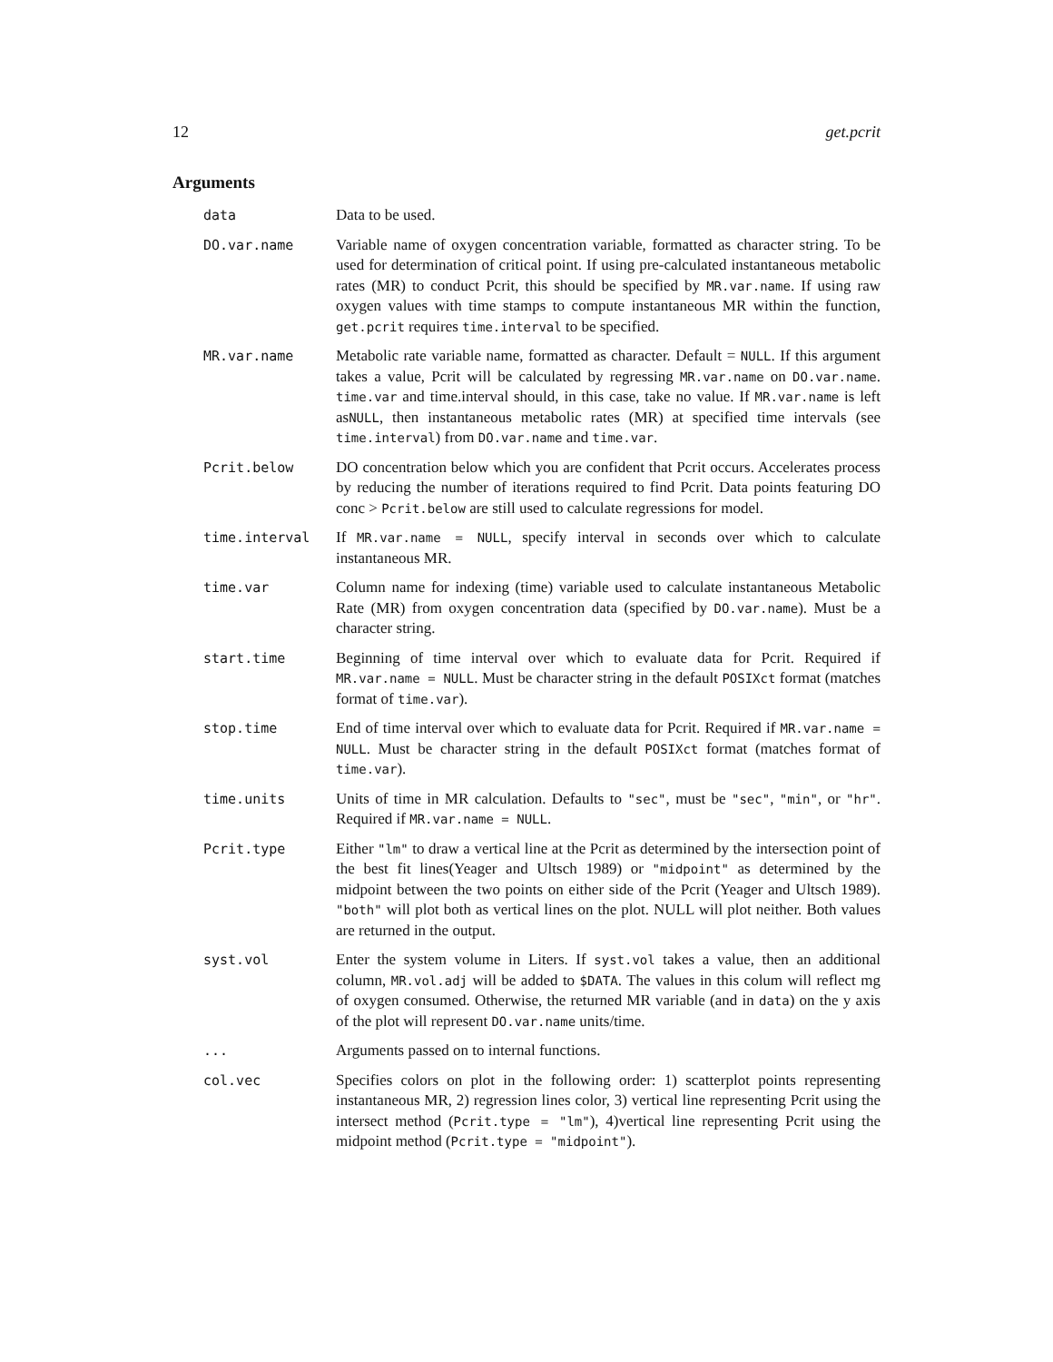12 get.pcrit
Arguments
data Data to be used.
DO.var.name Variable name of oxygen concentration variable, formatted as character string. To be used for determination of critical point. If using pre-calculated instantaneous metabolic rates (MR) to conduct Pcrit, this should be specified by MR.var.name. If using raw oxygen values with time stamps to compute instantaneous MR within the function, get.pcrit requires time.interval to be specified.
MR.var.name Metabolic rate variable name, formatted as character. Default = NULL. If this argument takes a value, Pcrit will be calculated by regressing MR.var.name on DO.var.name. time.var and time.interval should, in this case, take no value. If MR.var.name is left asNULL, then instantaneous metabolic rates (MR) at specified time intervals (see time.interval) from DO.var.name and time.var.
Pcrit.below DO concentration below which you are confident that Pcrit occurs. Accelerates process by reducing the number of iterations required to find Pcrit. Data points featuring DO conc > Pcrit.below are still used to calculate regressions for model.
time.interval If MR.var.name = NULL, specify interval in seconds over which to calculate instantaneous MR.
time.var Column name for indexing (time) variable used to calculate instantaneous Metabolic Rate (MR) from oxygen concentration data (specified by DO.var.name). Must be a character string.
start.time Beginning of time interval over which to evaluate data for Pcrit. Required if MR.var.name = NULL. Must be character string in the default POSIXct format (matches format of time.var).
stop.time End of time interval over which to evaluate data for Pcrit. Required if MR.var.name = NULL. Must be character string in the default POSIXct format (matches format of time.var).
time.units Units of time in MR calculation. Defaults to "sec", must be "sec", "min", or "hr". Required if MR.var.name = NULL.
Pcrit.type Either "lm" to draw a vertical line at the Pcrit as determined by the intersection point of the best fit lines(Yeager and Ultsch 1989) or "midpoint" as determined by the midpoint between the two points on either side of the Pcrit (Yeager and Ultsch 1989). "both" will plot both as vertical lines on the plot. NULL will plot neither. Both values are returned in the output.
syst.vol Enter the system volume in Liters. If syst.vol takes a value, then an additional column, MR.vol.adj will be added to $DATA. The values in this colum will reflect mg of oxygen consumed. Otherwise, the returned MR variable (and in data) on the y axis of the plot will represent DO.var.name units/time.
... Arguments passed on to internal functions.
col.vec Specifies colors on plot in the following order: 1) scatterplot points representing instantaneous MR, 2) regression lines color, 3) vertical line representing Pcrit using the intersect method (Pcrit.type = "lm"), 4)vertical line representing Pcrit using the midpoint method (Pcrit.type = "midpoint").